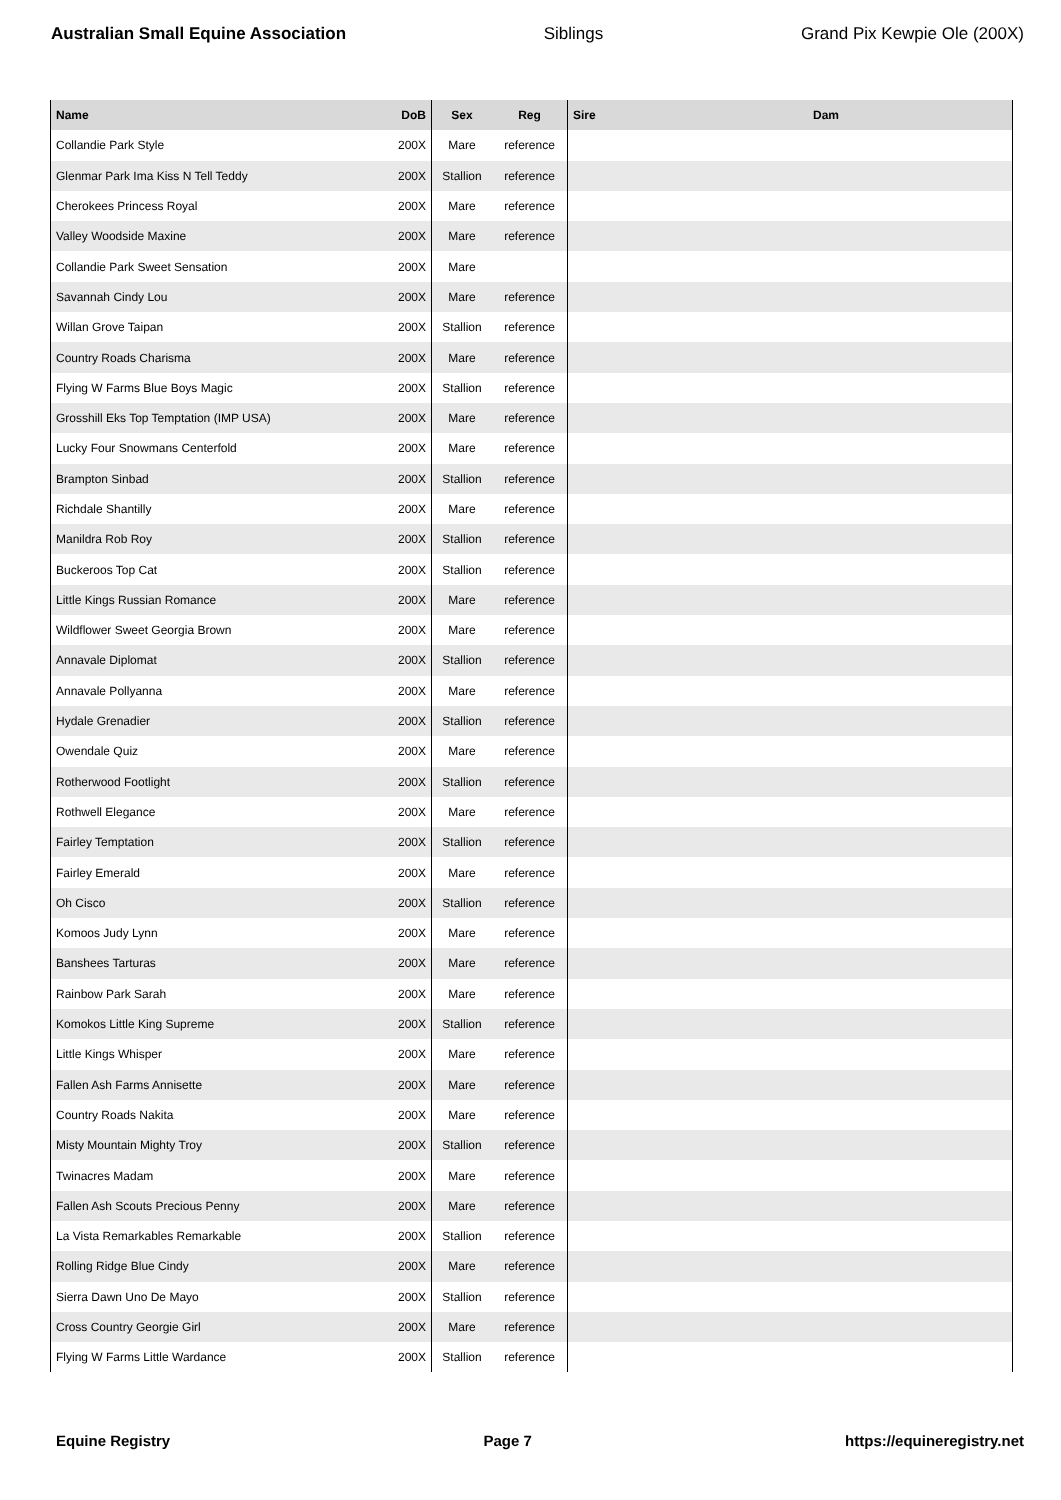Australian Small Equine Association Siblings Grand Pix Kewpie Ole (200X)
| Name | DoB | Sex | Reg | Sire | Dam |
| --- | --- | --- | --- | --- | --- |
| Collandie Park Style | 200X | Mare | reference | | |
| Glenmar Park Ima Kiss N Tell Teddy | 200X | Stallion | reference | | |
| Cherokees Princess Royal | 200X | Mare | reference | | |
| Valley Woodside Maxine | 200X | Mare | reference | | |
| Collandie Park Sweet Sensation | 200X | Mare | | | |
| Savannah Cindy Lou | 200X | Mare | reference | | |
| Willan Grove Taipan | 200X | Stallion | reference | | |
| Country Roads Charisma | 200X | Mare | reference | | |
| Flying W Farms Blue Boys Magic | 200X | Stallion | reference | | |
| Grosshill Eks Top Temptation (IMP USA) | 200X | Mare | reference | | |
| Lucky Four Snowmans Centerfold | 200X | Mare | reference | | |
| Brampton Sinbad | 200X | Stallion | reference | | |
| Richdale Shantilly | 200X | Mare | reference | | |
| Manildra Rob Roy | 200X | Stallion | reference | | |
| Buckeroos Top Cat | 200X | Stallion | reference | | |
| Little Kings Russian Romance | 200X | Mare | reference | | |
| Wildflower Sweet Georgia Brown | 200X | Mare | reference | | |
| Annavale Diplomat | 200X | Stallion | reference | | |
| Annavale Pollyanna | 200X | Mare | reference | | |
| Hydale Grenadier | 200X | Stallion | reference | | |
| Owendale Quiz | 200X | Mare | reference | | |
| Rotherwood Footlight | 200X | Stallion | reference | | |
| Rothwell Elegance | 200X | Mare | reference | | |
| Fairley Temptation | 200X | Stallion | reference | | |
| Fairley Emerald | 200X | Mare | reference | | |
| Oh Cisco | 200X | Stallion | reference | | |
| Komoos Judy Lynn | 200X | Mare | reference | | |
| Banshees Tarturas | 200X | Mare | reference | | |
| Rainbow Park Sarah | 200X | Mare | reference | | |
| Komokos Little King Supreme | 200X | Stallion | reference | | |
| Little Kings Whisper | 200X | Mare | reference | | |
| Fallen Ash Farms Annisette | 200X | Mare | reference | | |
| Country Roads Nakita | 200X | Mare | reference | | |
| Misty Mountain Mighty Troy | 200X | Stallion | reference | | |
| Twinacres Madam | 200X | Mare | reference | | |
| Fallen Ash Scouts Precious Penny | 200X | Mare | reference | | |
| La Vista Remarkables Remarkable | 200X | Stallion | reference | | |
| Rolling Ridge Blue Cindy | 200X | Mare | reference | | |
| Sierra Dawn Uno De Mayo | 200X | Stallion | reference | | |
| Cross Country Georgie Girl | 200X | Mare | reference | | |
| Flying W Farms Little Wardance | 200X | Stallion | reference | | |
Equine Registry Page 7 https://equineregistry.net